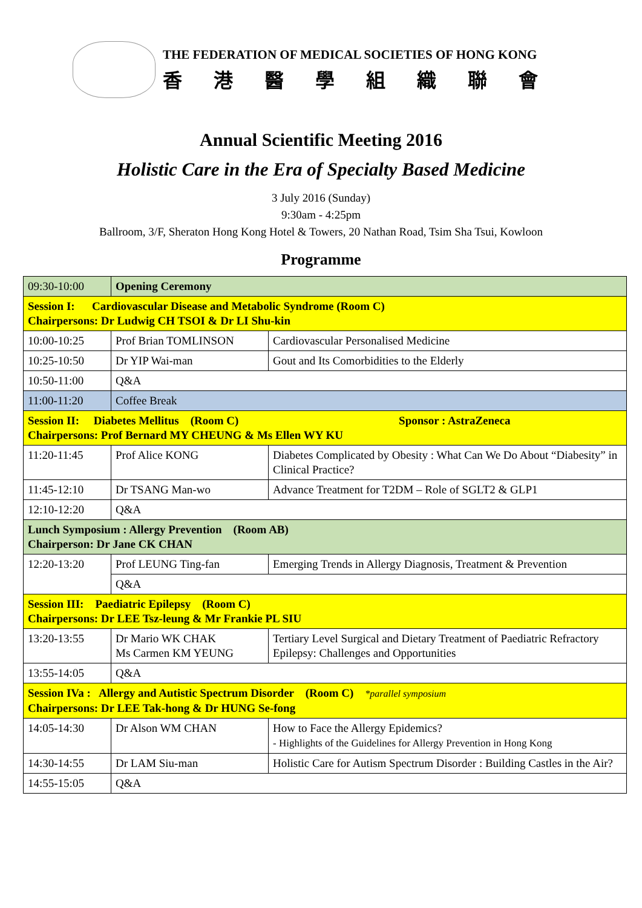THE FEDERATION OF MEDICAL SOCIETIES OF HONG KONG
香港醫學組織聯會
Annual Scientific Meeting 2016
Holistic Care in the Era of Specialty Based Medicine
3 July 2016 (Sunday)
9:30am - 4:25pm
Ballroom, 3/F, Sheraton Hong Kong Hotel & Towers, 20 Nathan Road, Tsim Sha Tsui, Kowloon
Programme
| 09:30-10:00 | Opening Ceremony | |
| Session I: Cardiovascular Disease and Metabolic Syndrome (Room C) Chairpersons: Dr Ludwig CH TSOI & Dr LI Shu-kin | | |
| 10:00-10:25 | Prof Brian TOMLINSON | Cardiovascular Personalised Medicine |
| 10:25-10:50 | Dr YIP Wai-man | Gout and Its Comorbidities to the Elderly |
| 10:50-11:00 | Q&A | |
| 11:00-11:20 | Coffee Break | |
| Session II: Diabetes Mellitus (Room C) Sponsor : AstraZeneca Chairpersons: Prof Bernard MY CHEUNG & Ms Ellen WY KU | | |
| 11:20-11:45 | Prof Alice KONG | Diabetes Complicated by Obesity : What Can We Do About “Diabesity” in Clinical Practice? |
| 11:45-12:10 | Dr TSANG Man-wo | Advance Treatment for T2DM – Role of SGLT2 & GLP1 |
| 12:10-12:20 | Q&A | |
| Lunch Symposium : Allergy Prevention (Room AB) Chairperson: Dr Jane CK CHAN | | |
| 12:20-13:20 | Prof LEUNG Ting-fan | Emerging Trends in Allergy Diagnosis, Treatment & Prevention |
| | Q&A | |
| Session III: Paediatric Epilepsy (Room C) Chairpersons: Dr LEE Tsz-leung & Mr Frankie PL SIU | | |
| 13:20-13:55 | Dr Mario WK CHAK Ms Carmen KM YEUNG | Tertiary Level Surgical and Dietary Treatment of Paediatric Refractory Epilepsy: Challenges and Opportunities |
| 13:55-14:05 | Q&A | |
| Session IVa : Allergy and Autistic Spectrum Disorder (Room C) *parallel symposium Chairpersons: Dr LEE Tak-hong & Dr HUNG Se-fong | | |
| 14:05-14:30 | Dr Alson WM CHAN | How to Face the Allergy Epidemics? - Highlights of the Guidelines for Allergy Prevention in Hong Kong |
| 14:30-14:55 | Dr LAM Siu-man | Holistic Care for Autism Spectrum Disorder : Building Castles in the Air? |
| 14:55-15:05 | Q&A | |